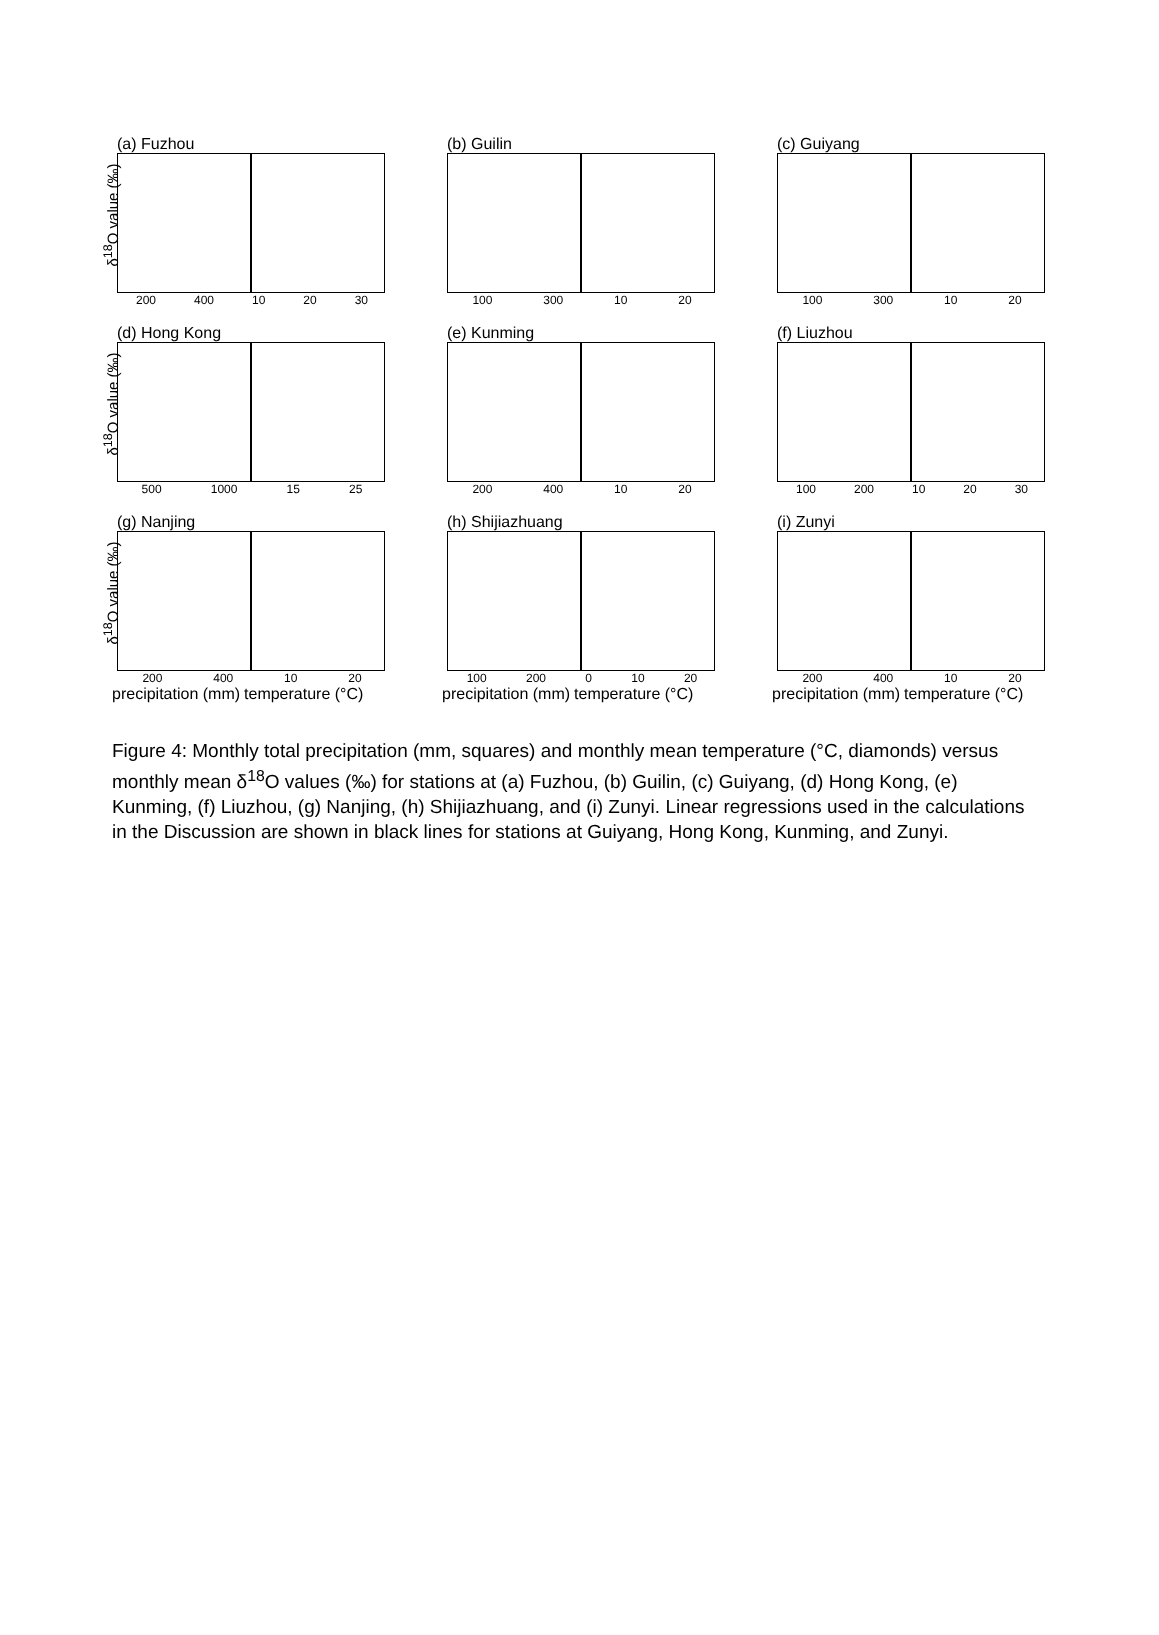(a) Fuzhou
δ<sup>18</sup>O value (‰)
200 400 10 20 30
(b) Guilin
100 300 10 20
(c) Guiyang
100 300 10 20
(d) Hong Kong
δ<sup>18</sup>O value (‰)
500 1000 15 25
(e) Kunming
200 400 10 20
(f) Liuzhou
100 200 10 20 30
(g) Nanjing
δ<sup>18</sup>O value (‰)
200 400 10 20
precipitation (mm) temperature (°C)
(h) Shijiazhuang
100 200 0 10 20
precipitation (mm) temperature (°C)
(i) Zunyi
200 400 10 20
precipitation (mm) temperature (°C)
Figure 4: Monthly total precipitation (mm, squares) and monthly mean temperature (°C, diamonds) versus monthly mean δ<sup>18</sup>O values (‰) for stations at (a) Fuzhou, (b) Guilin, (c) Guiyang, (d) Hong Kong, (e) Kunming, (f) Liuzhou, (g) Nanjing, (h) Shijiazhuang, and (i) Zunyi. Linear regressions used in the calculations in the Discussion are shown in black lines for stations at Guiyang, Hong Kong, Kunming, and Zunyi.